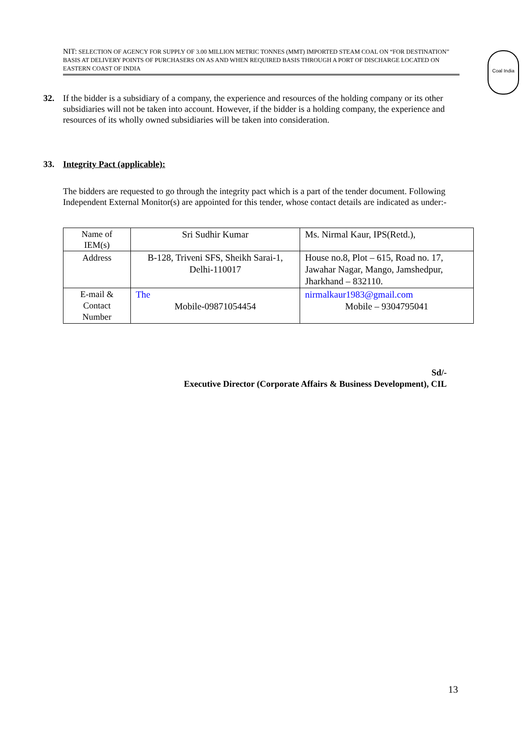NIT: SELECTION OF AGENCY FOR SUPPLY OF 3.00 MILLION METRIC TONNES (MMT) IMPORTED STEAM COAL ON “FOR DESTINATION” BASIS AT DELIVERY POINTS OF PURCHASERS ON AS AND WHEN REQUIRED BASIS THROUGH A PORT OF DISCHARGE LOCATED ON EASTERN COAST OF INDIA
Coal India
32. If the bidder is a subsidiary of a company, the experience and resources of the holding company or its other subsidiaries will not be taken into account. However, if the bidder is a holding company, the experience and resources of its wholly owned subsidiaries will be taken into consideration.
33. Integrity Pact (applicable):
The bidders are requested to go through the integrity pact which is a part of the tender document. Following Independent External Monitor(s) are appointed for this tender, whose contact details are indicated as under:-
| Name of IEM(s) | Sri Sudhir Kumar | Ms. Nirmal Kaur, IPS(Retd.), |
| Address | B-128, Triveni SFS, Sheikh Sarai-1, Delhi-110017 | House no.8, Plot – 615, Road no. 17, Jawahar Nagar, Mango, Jamshedpur, Jharkhand – 832110. |
| E-mail & Contact Number | The Mobile-09871054454 | nirmalkaur1983@gmail.com Mobile – 9304795041 |
Sd/-
Executive Director (Corporate Affairs & Business Development), CIL
13